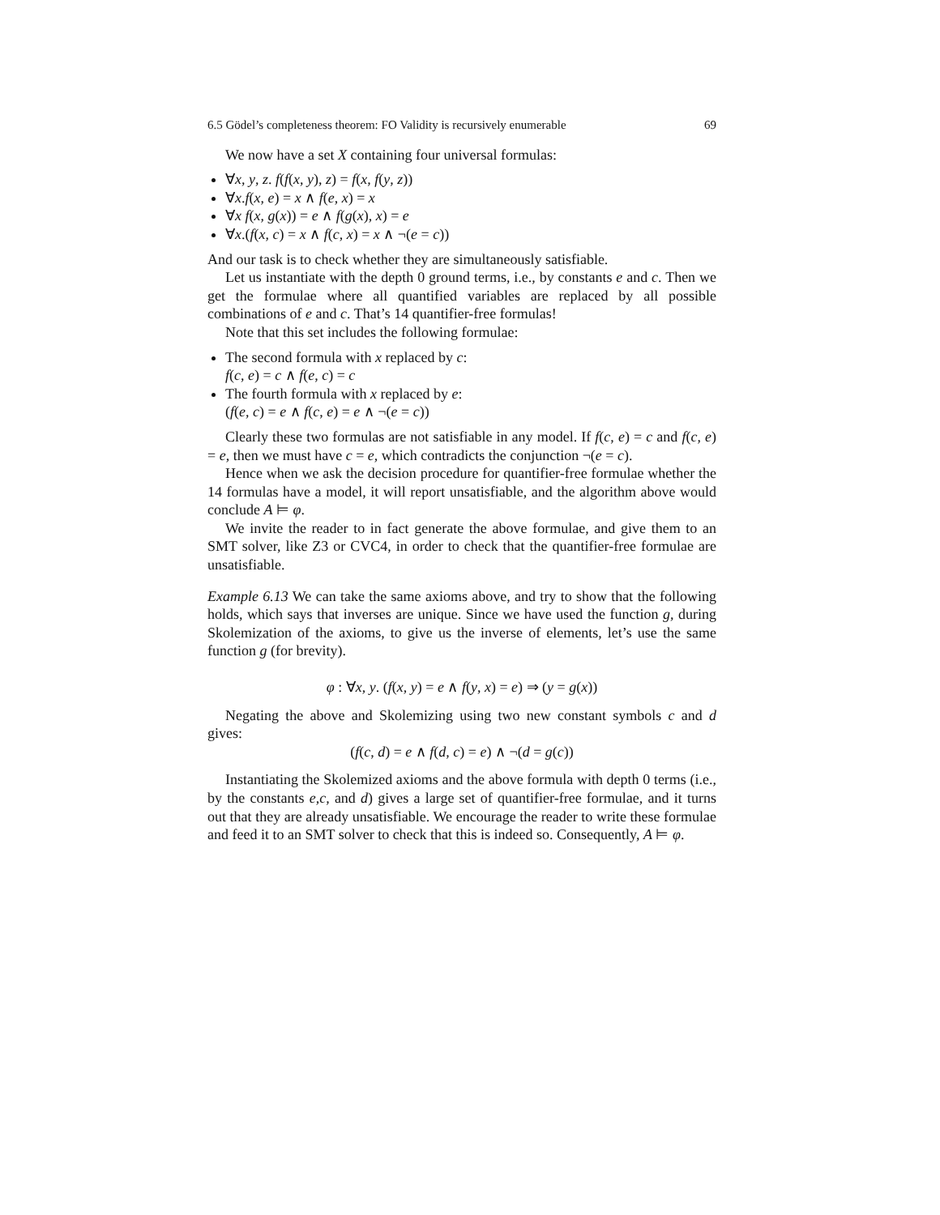6.5 Gödel’s completeness theorem: FO Validity is recursively enumerable 69
We now have a set X containing four universal formulas:
∀x, y, z. f(f(x, y), z) = f(x, f(y, z))
∀x.f(x, e) = x ∧ f(e, x) = x
∀x f(x, g(x)) = e ∧ f(g(x), x) = e
∀x.(f(x, c) = x ∧ f(c, x) = x ∧ ¬(e = c))
And our task is to check whether they are simultaneously satisfiable.
Let us instantiate with the depth 0 ground terms, i.e., by constants e and c. Then we get the formulae where all quantified variables are replaced by all possible combinations of e and c. That’s 14 quantifier-free formulas!
Note that this set includes the following formulae:
The second formula with x replaced by c:
f(c, e) = c ∧ f(e, c) = c
The fourth formula with x replaced by e:
(f(e, c) = e ∧ f(c, e) = e ∧ ¬(e = c))
Clearly these two formulas are not satisfiable in any model. If f(c, e) = c and f(c, e) = e, then we must have c = e, which contradicts the conjunction ¬(e = c).
Hence when we ask the decision procedure for quantifier-free formulae whether the 14 formulas have a model, it will report unsatisfiable, and the algorithm above would conclude A ⊨ φ.
We invite the reader to in fact generate the above formulae, and give them to an SMT solver, like Z3 or CVC4, in order to check that the quantifier-free formulae are unsatisfiable.
Example 6.13 We can take the same axioms above, and try to show that the following holds, which says that inverses are unique. Since we have used the function g, during Skolemization of the axioms, to give us the inverse of elements, let’s use the same function g (for brevity).
φ : ∀x, y. (f(x, y) = e ∧ f(y, x) = e) ⇒ (y = g(x))
Negating the above and Skolemizing using two new constant symbols c and d gives:
(f(c, d) = e ∧ f(d, c) = e) ∧ ¬(d = g(c))
Instantiating the Skolemized axioms and the above formula with depth 0 terms (i.e., by the constants e,c, and d) gives a large set of quantifier-free formulae, and it turns out that they are already unsatisfiable. We encourage the reader to write these formulae and feed it to an SMT solver to check that this is indeed so. Consequently, A ⊨ φ.